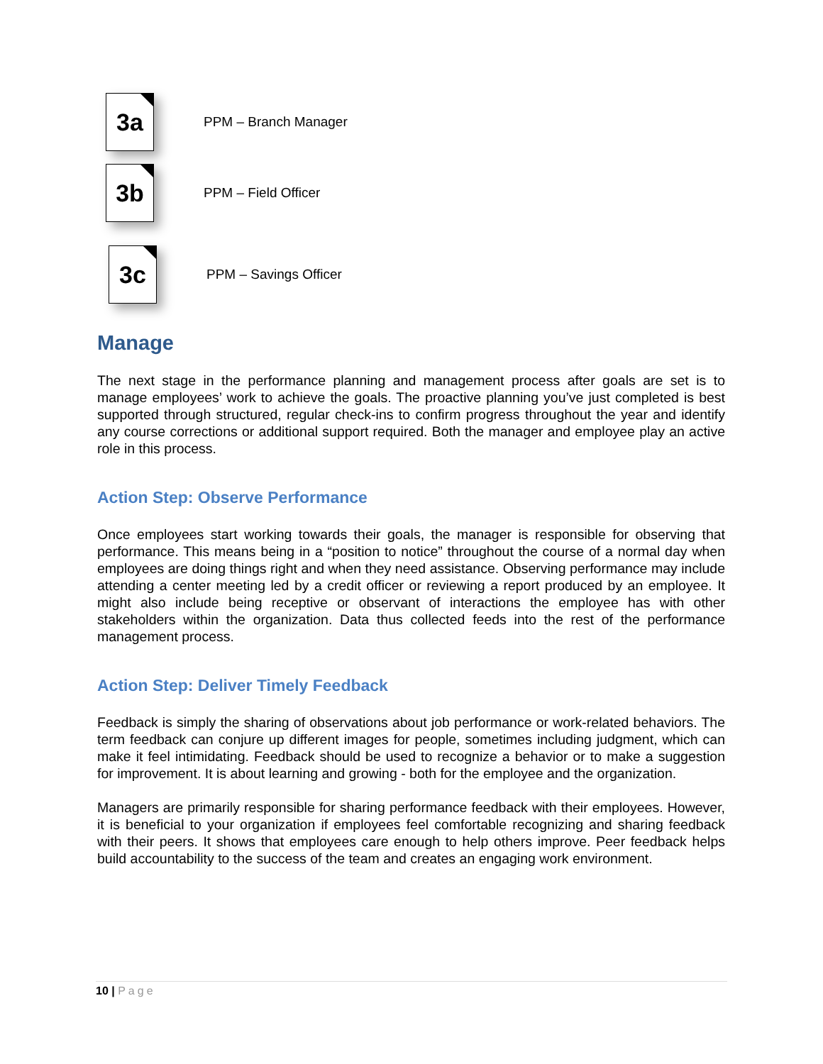3a
PPM – Branch Manager
3b
PPM – Field Officer
3c
PPM – Savings Officer
Manage
The next stage in the performance planning and management process after goals are set is to manage employees’ work to achieve the goals. The proactive planning you’ve just completed is best supported through structured, regular check-ins to confirm progress throughout the year and identify any course corrections or additional support required. Both the manager and employee play an active role in this process.
Action Step: Observe Performance
Once employees start working towards their goals, the manager is responsible for observing that performance. This means being in a “position to notice” throughout the course of a normal day when employees are doing things right and when they need assistance. Observing performance may include attending a center meeting led by a credit officer or reviewing a report produced by an employee. It might also include being receptive or observant of interactions the employee has with other stakeholders within the organization. Data thus collected feeds into the rest of the performance management process.
Action Step: Deliver Timely Feedback
Feedback is simply the sharing of observations about job performance or work-related behaviors. The term feedback can conjure up different images for people, sometimes including judgment, which can make it feel intimidating. Feedback should be used to recognize a behavior or to make a suggestion for improvement. It is about learning and growing - both for the employee and the organization.
Managers are primarily responsible for sharing performance feedback with their employees. However, it is beneficial to your organization if employees feel comfortable recognizing and sharing feedback with their peers. It shows that employees care enough to help others improve. Peer feedback helps build accountability to the success of the team and creates an engaging work environment.
10 | Page